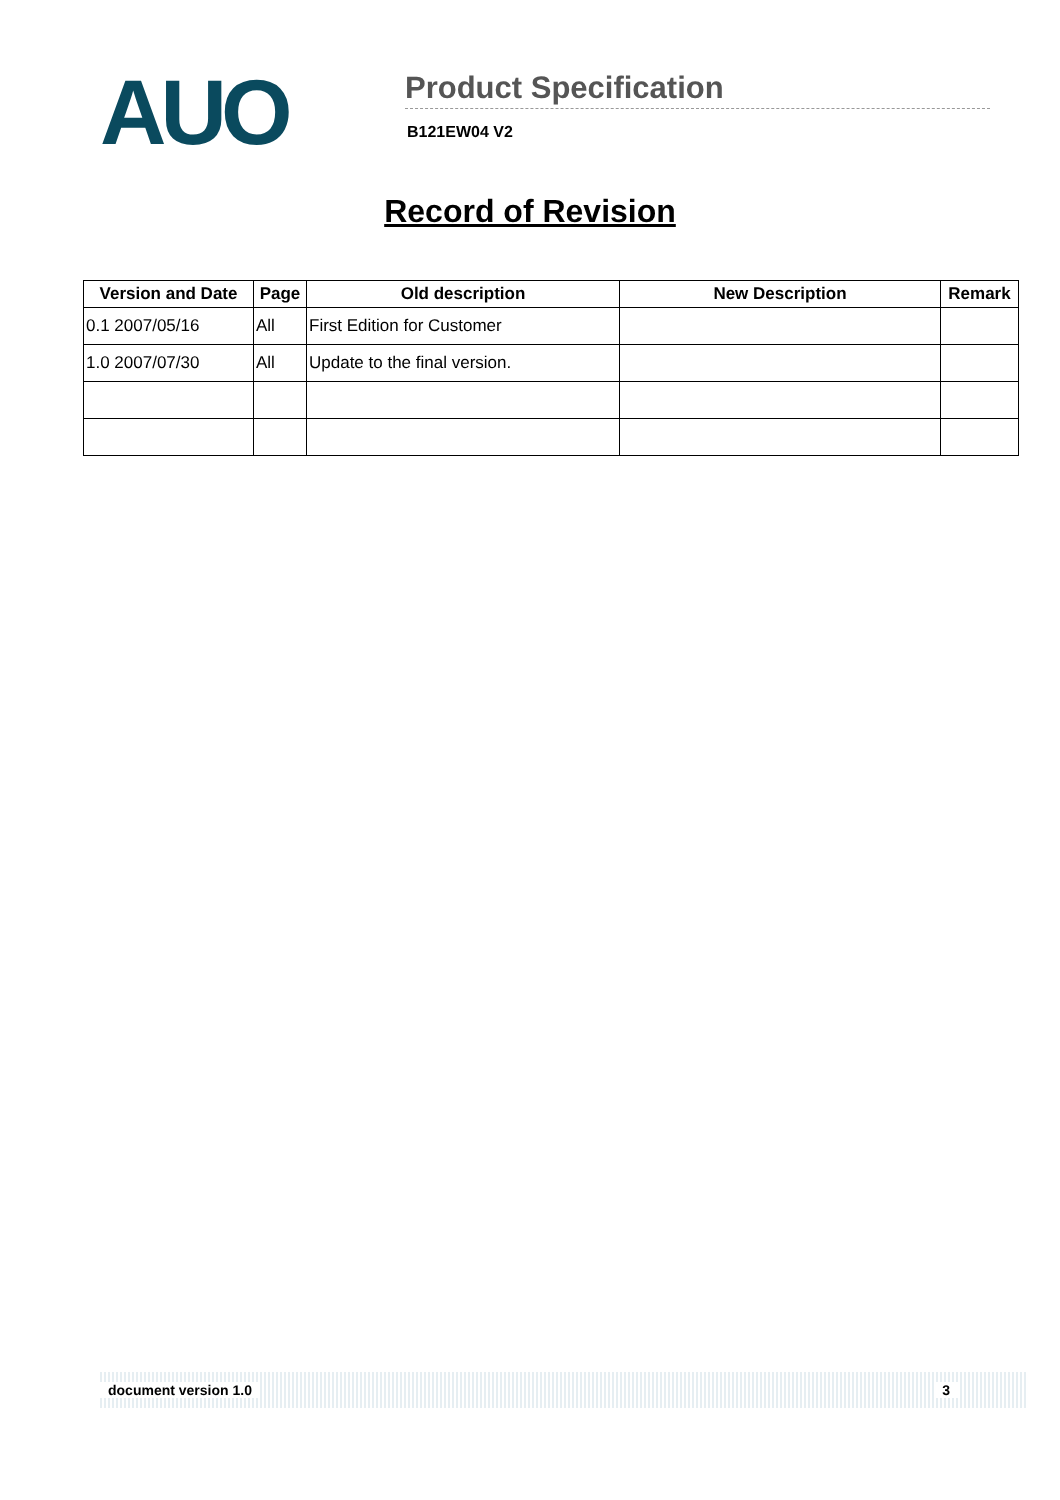AUO
Product Specification
B121EW04 V2
Record of Revision
| Version and Date | Page | Old description | New Description | Remark |
| --- | --- | --- | --- | --- |
| 0.1 2007/05/16 | All | First Edition for Customer | | |
| 1.0 2007/07/30 | All | Update to the final version. | | |
document version 1.0 3